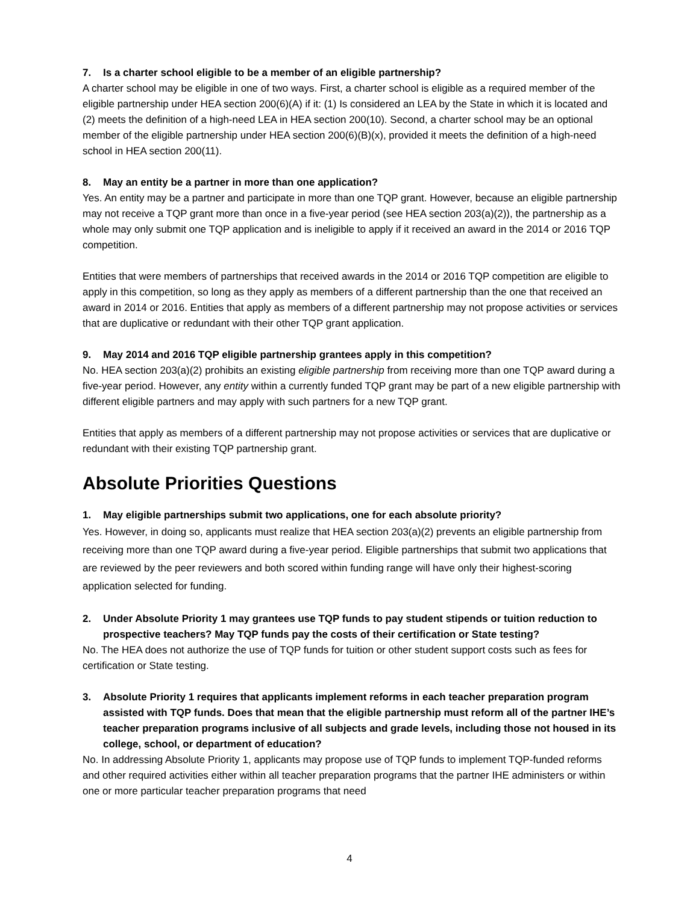7. Is a charter school eligible to be a member of an eligible partnership?
A charter school may be eligible in one of two ways. First, a charter school is eligible as a required member of the eligible partnership under HEA section 200(6)(A) if it: (1) Is considered an LEA by the State in which it is located and (2) meets the definition of a high-need LEA in HEA section 200(10). Second, a charter school may be an optional member of the eligible partnership under HEA section 200(6)(B)(x), provided it meets the definition of a high-need school in HEA section 200(11).
8. May an entity be a partner in more than one application?
Yes. An entity may be a partner and participate in more than one TQP grant. However, because an eligible partnership may not receive a TQP grant more than once in a five-year period (see HEA section 203(a)(2)), the partnership as a whole may only submit one TQP application and is ineligible to apply if it received an award in the 2014 or 2016 TQP competition.
Entities that were members of partnerships that received awards in the 2014 or 2016 TQP competition are eligible to apply in this competition, so long as they apply as members of a different partnership than the one that received an award in 2014 or 2016. Entities that apply as members of a different partnership may not propose activities or services that are duplicative or redundant with their other TQP grant application.
9. May 2014 and 2016 TQP eligible partnership grantees apply in this competition?
No. HEA section 203(a)(2) prohibits an existing eligible partnership from receiving more than one TQP award during a five-year period. However, any entity within a currently funded TQP grant may be part of a new eligible partnership with different eligible partners and may apply with such partners for a new TQP grant.
Entities that apply as members of a different partnership may not propose activities or services that are duplicative or redundant with their existing TQP partnership grant.
Absolute Priorities Questions
1. May eligible partnerships submit two applications, one for each absolute priority?
Yes. However, in doing so, applicants must realize that HEA section 203(a)(2) prevents an eligible partnership from receiving more than one TQP award during a five-year period. Eligible partnerships that submit two applications that are reviewed by the peer reviewers and both scored within funding range will have only their highest-scoring application selected for funding.
2. Under Absolute Priority 1 may grantees use TQP funds to pay student stipends or tuition reduction to prospective teachers? May TQP funds pay the costs of their certification or State testing?
No. The HEA does not authorize the use of TQP funds for tuition or other student support costs such as fees for certification or State testing.
3. Absolute Priority 1 requires that applicants implement reforms in each teacher preparation program assisted with TQP funds. Does that mean that the eligible partnership must reform all of the partner IHE’s teacher preparation programs inclusive of all subjects and grade levels, including those not housed in its college, school, or department of education?
No. In addressing Absolute Priority 1, applicants may propose use of TQP funds to implement TQP-funded reforms and other required activities either within all teacher preparation programs that the partner IHE administers or within one or more particular teacher preparation programs that need
4